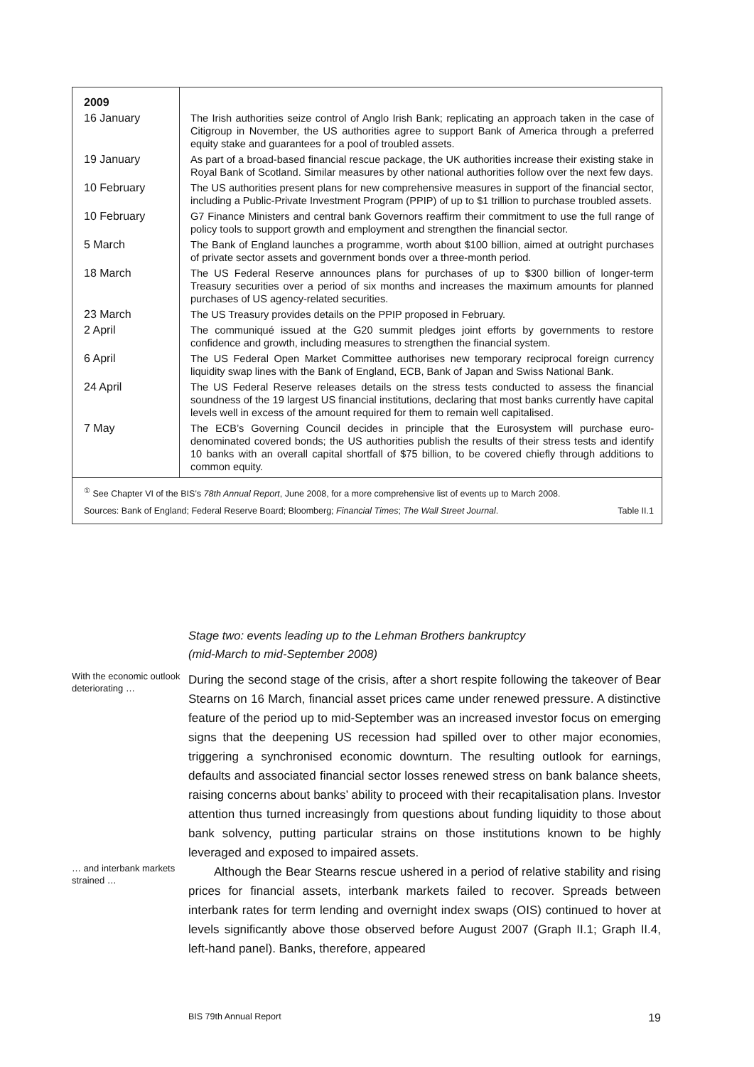| 2009 | |
| 16 January | The Irish authorities seize control of Anglo Irish Bank; replicating an approach taken in the case of Citigroup in November, the US authorities agree to support Bank of America through a preferred equity stake and guarantees for a pool of troubled assets. |
| 19 January | As part of a broad-based financial rescue package, the UK authorities increase their existing stake in Royal Bank of Scotland. Similar measures by other national authorities follow over the next few days. |
| 10 February | The US authorities present plans for new comprehensive measures in support of the financial sector, including a Public-Private Investment Program (PPIP) of up to $1 trillion to purchase troubled assets. |
| 10 February | G7 Finance Ministers and central bank Governors reaffirm their commitment to use the full range of policy tools to support growth and employment and strengthen the financial sector. |
| 5 March | The Bank of England launches a programme, worth about $100 billion, aimed at outright purchases of private sector assets and government bonds over a three-month period. |
| 18 March | The US Federal Reserve announces plans for purchases of up to $300 billion of longer-term Treasury securities over a period of six months and increases the maximum amounts for planned purchases of US agency-related securities. |
| 23 March | The US Treasury provides details on the PPIP proposed in February. |
| 2 April | The communiqué issued at the G20 summit pledges joint efforts by governments to restore confidence and growth, including measures to strengthen the financial system. |
| 6 April | The US Federal Open Market Committee authorises new temporary reciprocal foreign currency liquidity swap lines with the Bank of England, ECB, Bank of Japan and Swiss National Bank. |
| 24 April | The US Federal Reserve releases details on the stress tests conducted to assess the financial soundness of the 19 largest US financial institutions, declaring that most banks currently have capital levels well in excess of the amount required for them to remain well capitalised. |
| 7 May | The ECB’s Governing Council decides in principle that the Eurosystem will purchase euro-denominated covered bonds; the US authorities publish the results of their stress tests and identify 10 banks with an overall capital shortfall of $75 billion, to be covered chiefly through additions to common equity. |
<sup>①</sup> See Chapter VI of the BIS’s 78th Annual Report, June 2008, for a more comprehensive list of events up to March 2008.
Sources: Bank of England; Federal Reserve Board; Bloomberg; Financial Times; The Wall Street Journal. Table II.1
Stage two: events leading up to the Lehman Brothers bankruptcy
(mid-March to mid-September 2008)
With the economic outlook deteriorating …
During the second stage of the crisis, after a short respite following the takeover of Bear Stearns on 16 March, financial asset prices came under renewed pressure. A distinctive feature of the period up to mid-September was an increased investor focus on emerging signs that the deepening US recession had spilled over to other major economies, triggering a synchronised economic downturn. The resulting outlook for earnings, defaults and associated financial sector losses renewed stress on bank balance sheets, raising concerns about banks’ ability to proceed with their recapitalisation plans. Investor attention thus turned increasingly from questions about funding liquidity to those about bank solvency, putting particular strains on those institutions known to be highly leveraged and exposed to impaired assets.
… and interbank markets strained …
Although the Bear Stearns rescue ushered in a period of relative stability and rising prices for financial assets, interbank markets failed to recover. Spreads between interbank rates for term lending and overnight index swaps (OIS) continued to hover at levels significantly above those observed before August 2007 (Graph II.1; Graph II.4, left-hand panel). Banks, therefore, appeared
BIS 79th Annual Report 19